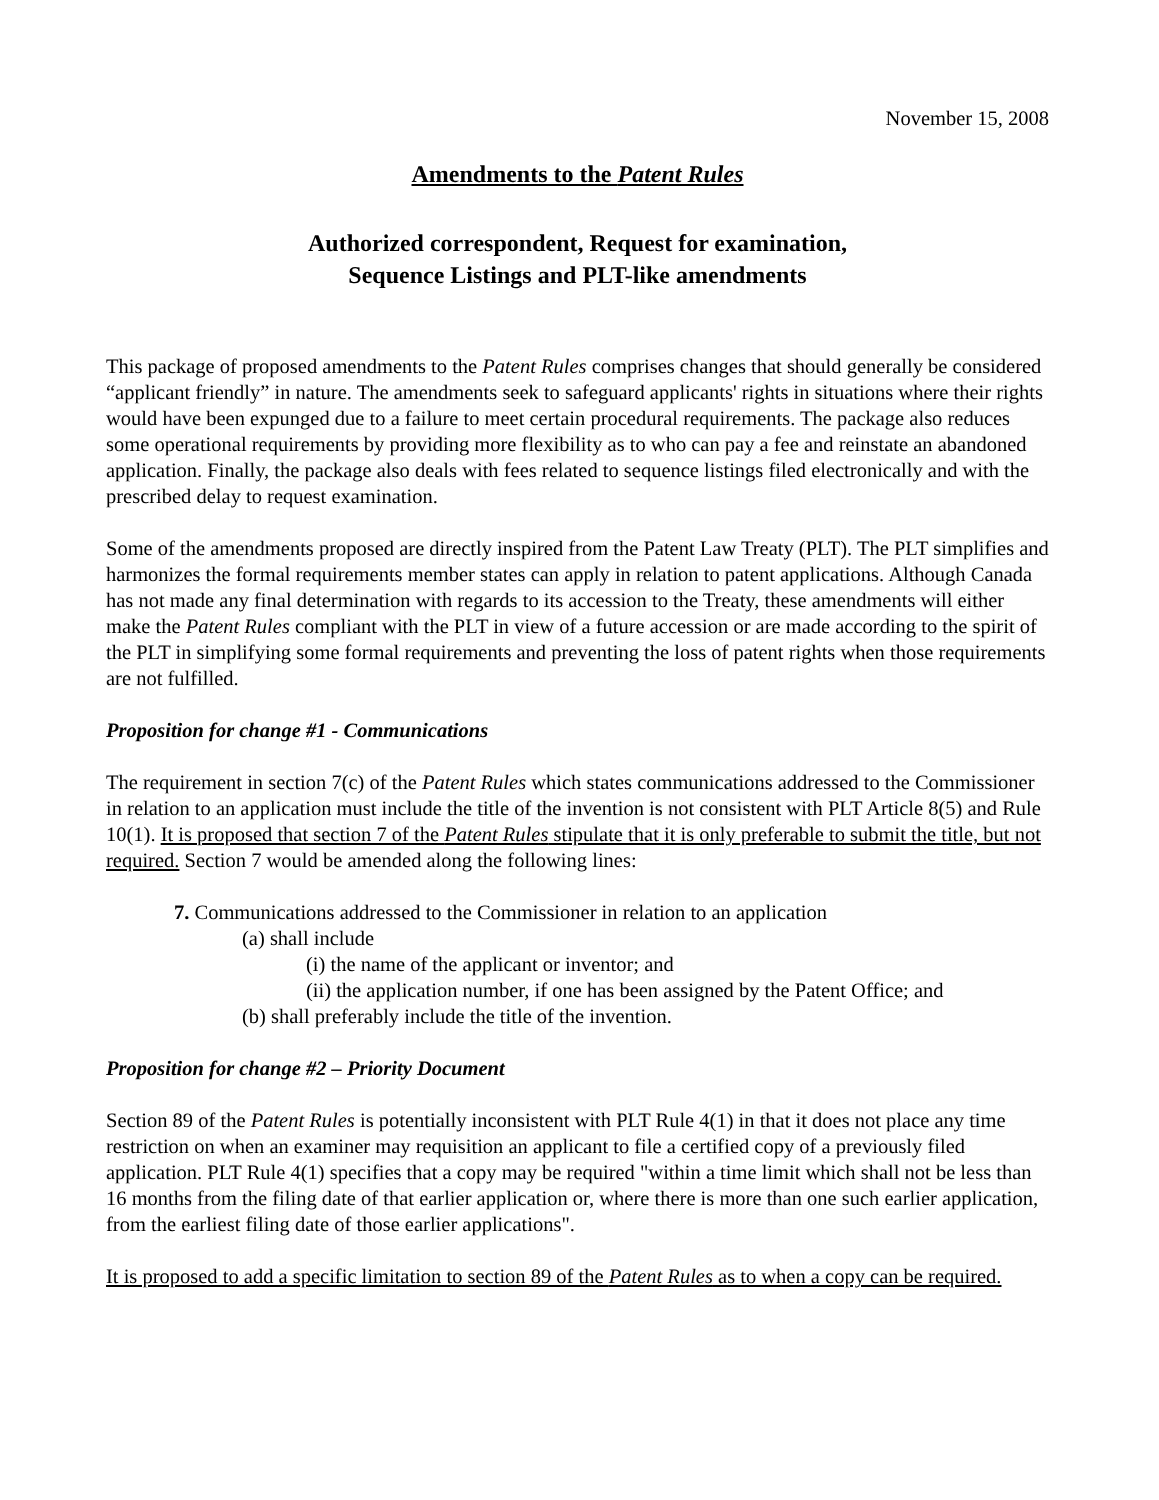November 15, 2008
Amendments to the Patent Rules
Authorized correspondent, Request for examination,
Sequence Listings and PLT-like amendments
This package of proposed amendments to the Patent Rules comprises changes that should generally be considered “applicant friendly” in nature. The amendments seek to safeguard applicants' rights in situations where their rights would have been expunged due to a failure to meet certain procedural requirements. The package also reduces some operational requirements by providing more flexibility as to who can pay a fee and reinstate an abandoned application. Finally, the package also deals with fees related to sequence listings filed electronically and with the prescribed delay to request examination.
Some of the amendments proposed are directly inspired from the Patent Law Treaty (PLT). The PLT simplifies and harmonizes the formal requirements member states can apply in relation to patent applications. Although Canada has not made any final determination with regards to its accession to the Treaty, these amendments will either make the Patent Rules compliant with the PLT in view of a future accession or are made according to the spirit of the PLT in simplifying some formal requirements and preventing the loss of patent rights when those requirements are not fulfilled.
Proposition for change #1 - Communications
The requirement in section 7(c) of the Patent Rules which states communications addressed to the Commissioner in relation to an application must include the title of the invention is not consistent with PLT Article 8(5) and Rule 10(1). It is proposed that section 7 of the Patent Rules stipulate that it is only preferable to submit the title, but not required. Section 7 would be amended along the following lines:
7. Communications addressed to the Commissioner in relation to an application
(a) shall include
(i) the name of the applicant or inventor; and
(ii) the application number, if one has been assigned by the Patent Office; and
(b) shall preferably include the title of the invention.
Proposition for change #2 – Priority Document
Section 89 of the Patent Rules is potentially inconsistent with PLT Rule 4(1) in that it does not place any time restriction on when an examiner may requisition an applicant to file a certified copy of a previously filed application. PLT Rule 4(1) specifies that a copy may be required "within a time limit which shall not be less than 16 months from the filing date of that earlier application or, where there is more than one such earlier application, from the earliest filing date of those earlier applications".
It is proposed to add a specific limitation to section 89 of the Patent Rules as to when a copy can be required.